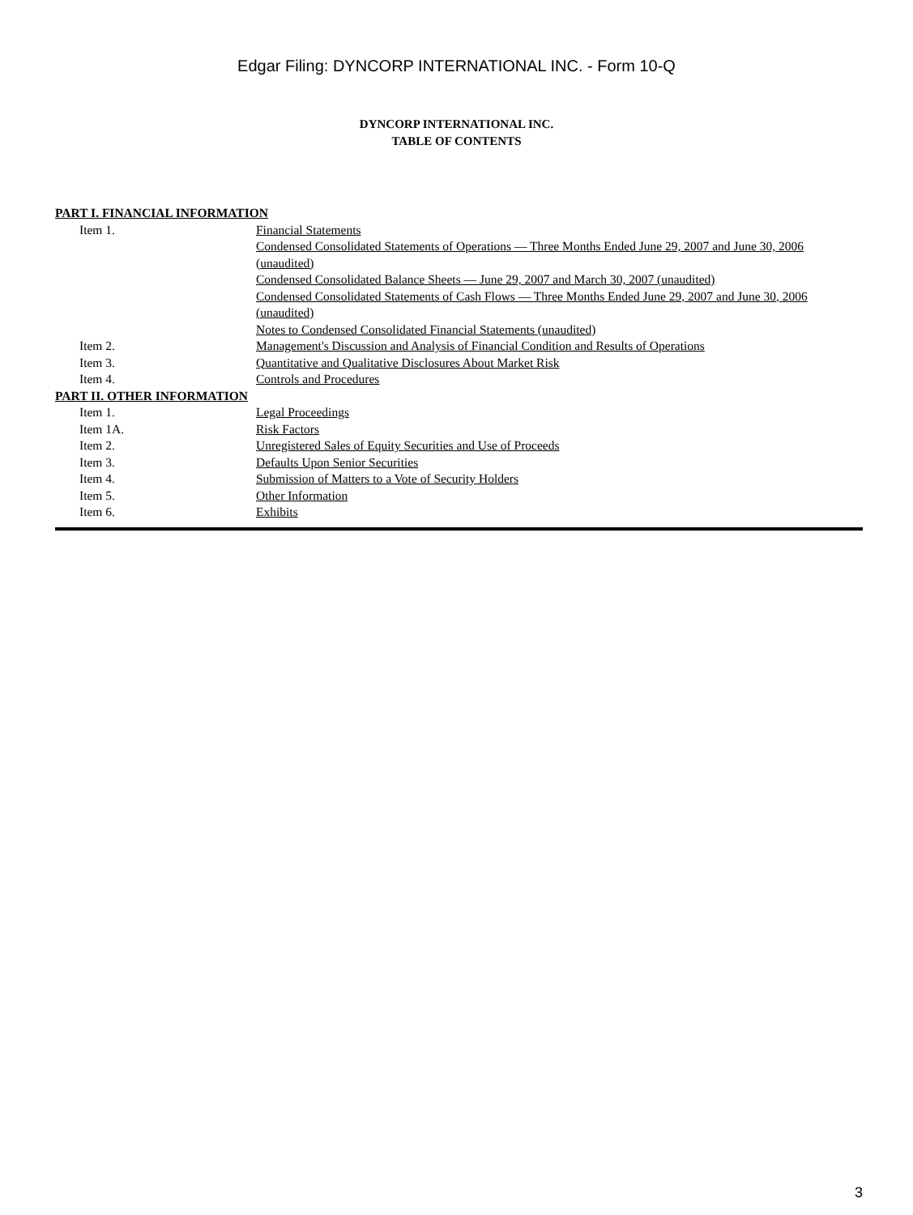Edgar Filing: DYNCORP INTERNATIONAL INC. - Form 10-Q
DYNCORP INTERNATIONAL INC.
TABLE OF CONTENTS
| PART I. FINANCIAL INFORMATION | |
| Item 1. | Financial Statements |
| | Condensed Consolidated Statements of Operations — Three Months Ended June 29, 2007 and June 30, 2006 (unaudited) |
| | Condensed Consolidated Balance Sheets — June 29, 2007 and March 30, 2007 (unaudited) |
| | Condensed Consolidated Statements of Cash Flows — Three Months Ended June 29, 2007 and June 30, 2006 (unaudited) |
| | Notes to Condensed Consolidated Financial Statements (unaudited) |
| Item 2. | Management's Discussion and Analysis of Financial Condition and Results of Operations |
| Item 3. | Quantitative and Qualitative Disclosures About Market Risk |
| Item 4. | Controls and Procedures |
| PART II. OTHER INFORMATION | |
| Item 1. | Legal Proceedings |
| Item 1A. | Risk Factors |
| Item 2. | Unregistered Sales of Equity Securities and Use of Proceeds |
| Item 3. | Defaults Upon Senior Securities |
| Item 4. | Submission of Matters to a Vote of Security Holders |
| Item 5. | Other Information |
| Item 6. | Exhibits |
3